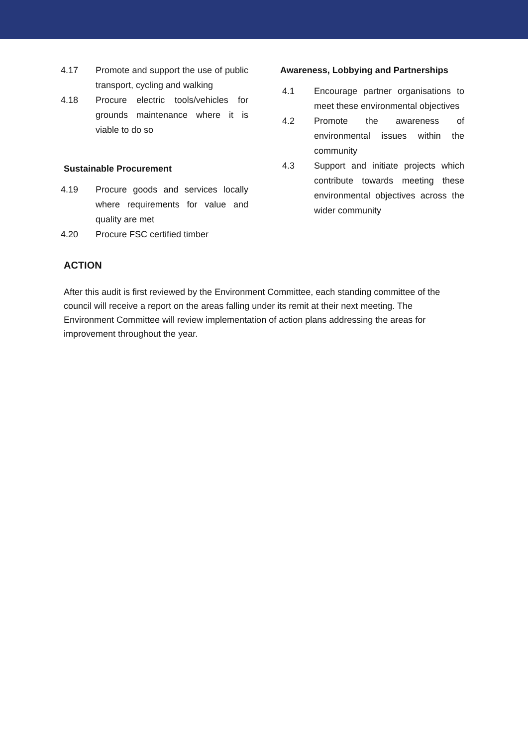4.17 Promote and support the use of public transport, cycling and walking
4.18 Procure electric tools/vehicles for grounds maintenance where it is viable to do so
Sustainable Procurement
4.19 Procure goods and services locally where requirements for value and quality are met
4.20 Procure FSC certified timber
Awareness, Lobbying and Partnerships
4.1 Encourage partner organisations to meet these environmental objectives
4.2 Promote the awareness of environmental issues within the community
4.3 Support and initiate projects which contribute towards meeting these environmental objectives across the wider community
ACTION
After this audit is first reviewed by the Environment Committee, each standing committee of the council will receive a report on the areas falling under its remit at their next meeting. The Environment Committee will review implementation of action plans addressing the areas for improvement throughout the year.